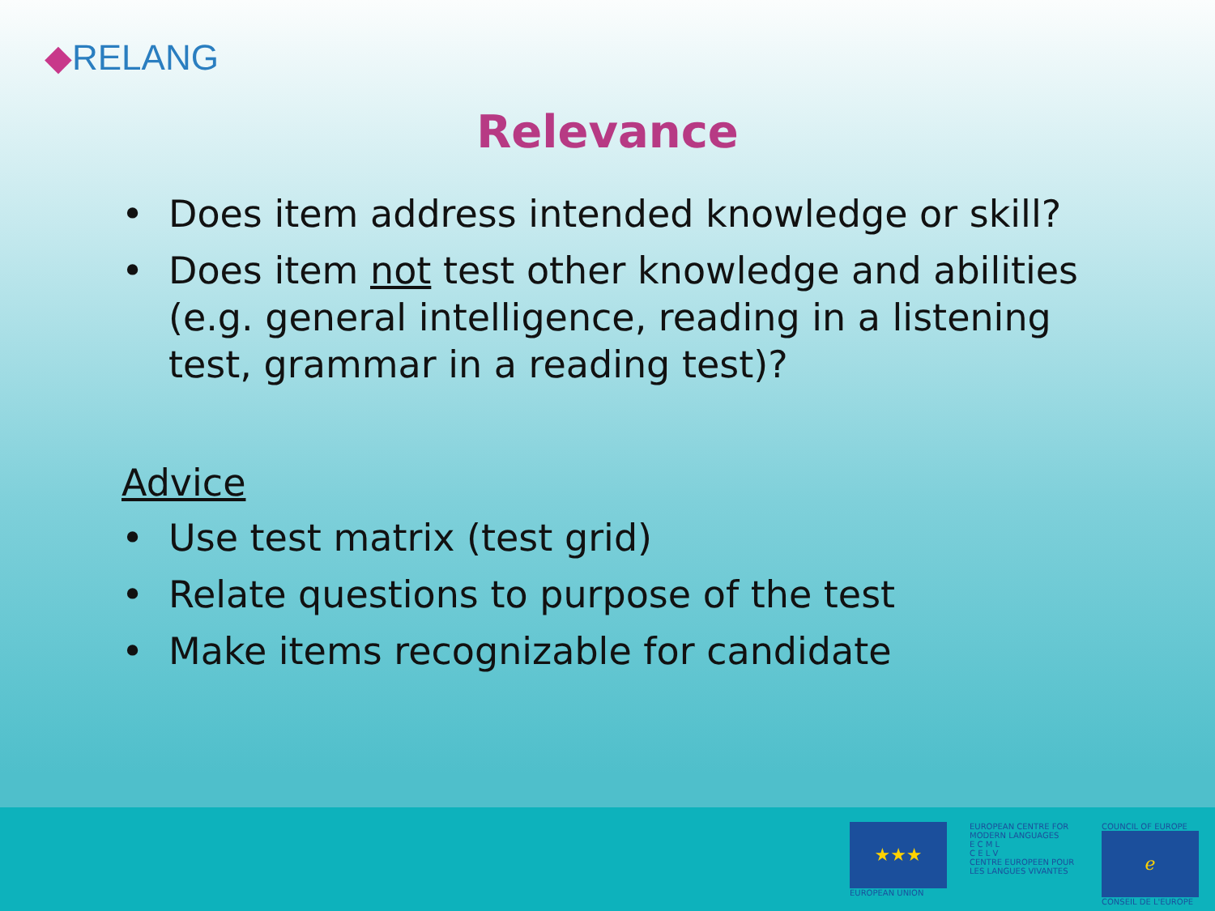◆RELANG
Relevance
• Does item address intended knowledge or skill?
• Does item not test other knowledge and abilities (e.g. general intelligence, reading in a listening test, grammar in a reading test)?
Advice
• Use test matrix (test grid)
• Relate questions to purpose of the test
• Make items recognizable for candidate
★★★
EUROPEAN UNION
EUROPEAN CENTRE FOR MODERN LANGUAGES
E C M L
C E L V
CENTRE EUROPEEN POUR LES LANGUES VIVANTES
COUNCIL OF EUROPE
ℯ
CONSEIL DE L'EUROPE